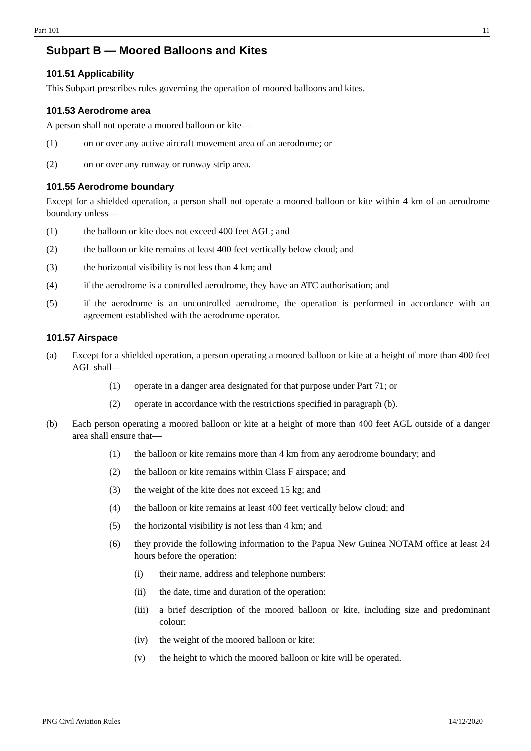Part 101 11
Subpart B — Moored Balloons and Kites
101.51 Applicability
This Subpart prescribes rules governing the operation of moored balloons and kites.
101.53 Aerodrome area
A person shall not operate a moored balloon or kite—
(1) on or over any active aircraft movement area of an aerodrome; or
(2) on or over any runway or runway strip area.
101.55 Aerodrome boundary
Except for a shielded operation, a person shall not operate a moored balloon or kite within 4 km of an aerodrome boundary unless—
(1) the balloon or kite does not exceed 400 feet AGL; and
(2) the balloon or kite remains at least 400 feet vertically below cloud; and
(3) the horizontal visibility is not less than 4 km; and
(4) if the aerodrome is a controlled aerodrome, they have an ATC authorisation; and
(5) if the aerodrome is an uncontrolled aerodrome, the operation is performed in accordance with an agreement established with the aerodrome operator.
101.57 Airspace
(a) Except for a shielded operation, a person operating a moored balloon or kite at a height of more than 400 feet AGL shall—
(1) operate in a danger area designated for that purpose under Part 71; or
(2) operate in accordance with the restrictions specified in paragraph (b).
(b) Each person operating a moored balloon or kite at a height of more than 400 feet AGL outside of a danger area shall ensure that—
(1) the balloon or kite remains more than 4 km from any aerodrome boundary; and
(2) the balloon or kite remains within Class F airspace; and
(3) the weight of the kite does not exceed 15 kg; and
(4) the balloon or kite remains at least 400 feet vertically below cloud; and
(5) the horizontal visibility is not less than 4 km; and
(6) they provide the following information to the Papua New Guinea NOTAM office at least 24 hours before the operation:
(i) their name, address and telephone numbers:
(ii) the date, time and duration of the operation:
(iii) a brief description of the moored balloon or kite, including size and predominant colour:
(iv) the weight of the moored balloon or kite:
(v) the height to which the moored balloon or kite will be operated.
PNG Civil Aviation Rules 14/12/2020